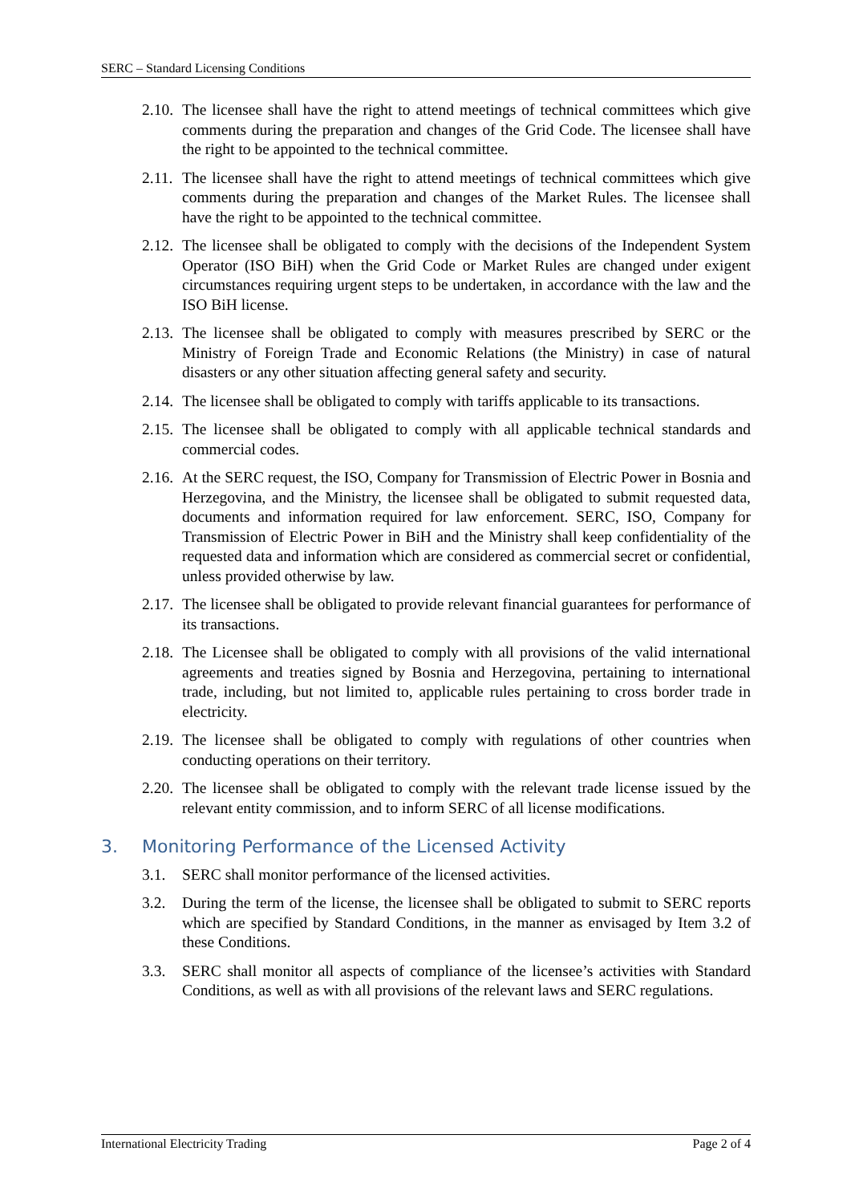SERC – Standard Licensing Conditions
2.10.
The licensee shall have the right to attend meetings of technical committees which give comments during the preparation and changes of the Grid Code. The licensee shall have the right to be appointed to the technical committee.
2.11.
The licensee shall have the right to attend meetings of technical committees which give comments during the preparation and changes of the Market Rules. The licensee shall have the right to be appointed to the technical committee.
2.12.
The licensee shall be obligated to comply with the decisions of the Independent System Operator (ISO BiH) when the Grid Code or Market Rules are changed under exigent circumstances requiring urgent steps to be undertaken, in accordance with the law and the ISO BiH license.
2.13.
The licensee shall be obligated to comply with measures prescribed by SERC or the Ministry of Foreign Trade and Economic Relations (the Ministry) in case of natural disasters or any other situation affecting general safety and security.
2.14.
The licensee shall be obligated to comply with tariffs applicable to its transactions.
2.15.
The licensee shall be obligated to comply with all applicable technical standards and commercial codes.
2.16.
At the SERC request, the ISO, Company for Transmission of Electric Power in Bosnia and Herzegovina, and the Ministry, the licensee shall be obligated to submit requested data, documents and information required for law enforcement. SERC, ISO, Company for Transmission of Electric Power in BiH and the Ministry shall keep confidentiality of the requested data and information which are considered as commercial secret or confidential, unless provided otherwise by law.
2.17.
The licensee shall be obligated to provide relevant financial guarantees for performance of its transactions.
2.18.
The Licensee shall be obligated to comply with all provisions of the valid international agreements and treaties signed by Bosnia and Herzegovina, pertaining to international trade, including, but not limited to, applicable rules pertaining to cross border trade in electricity.
2.19.
The licensee shall be obligated to comply with regulations of other countries when conducting operations on their territory.
2.20.
The licensee shall be obligated to comply with the relevant trade license issued by the relevant entity commission, and to inform SERC of all license modifications.
3. Monitoring Performance of the Licensed Activity
3.1. SERC shall monitor performance of the licensed activities.
3.2. During the term of the license, the licensee shall be obligated to submit to SERC reports which are specified by Standard Conditions, in the manner as envisaged by Item 3.2 of these Conditions.
3.3. SERC shall monitor all aspects of compliance of the licensee’s activities with Standard Conditions, as well as with all provisions of the relevant laws and SERC regulations.
International Electricity Trading Page 2 of 4